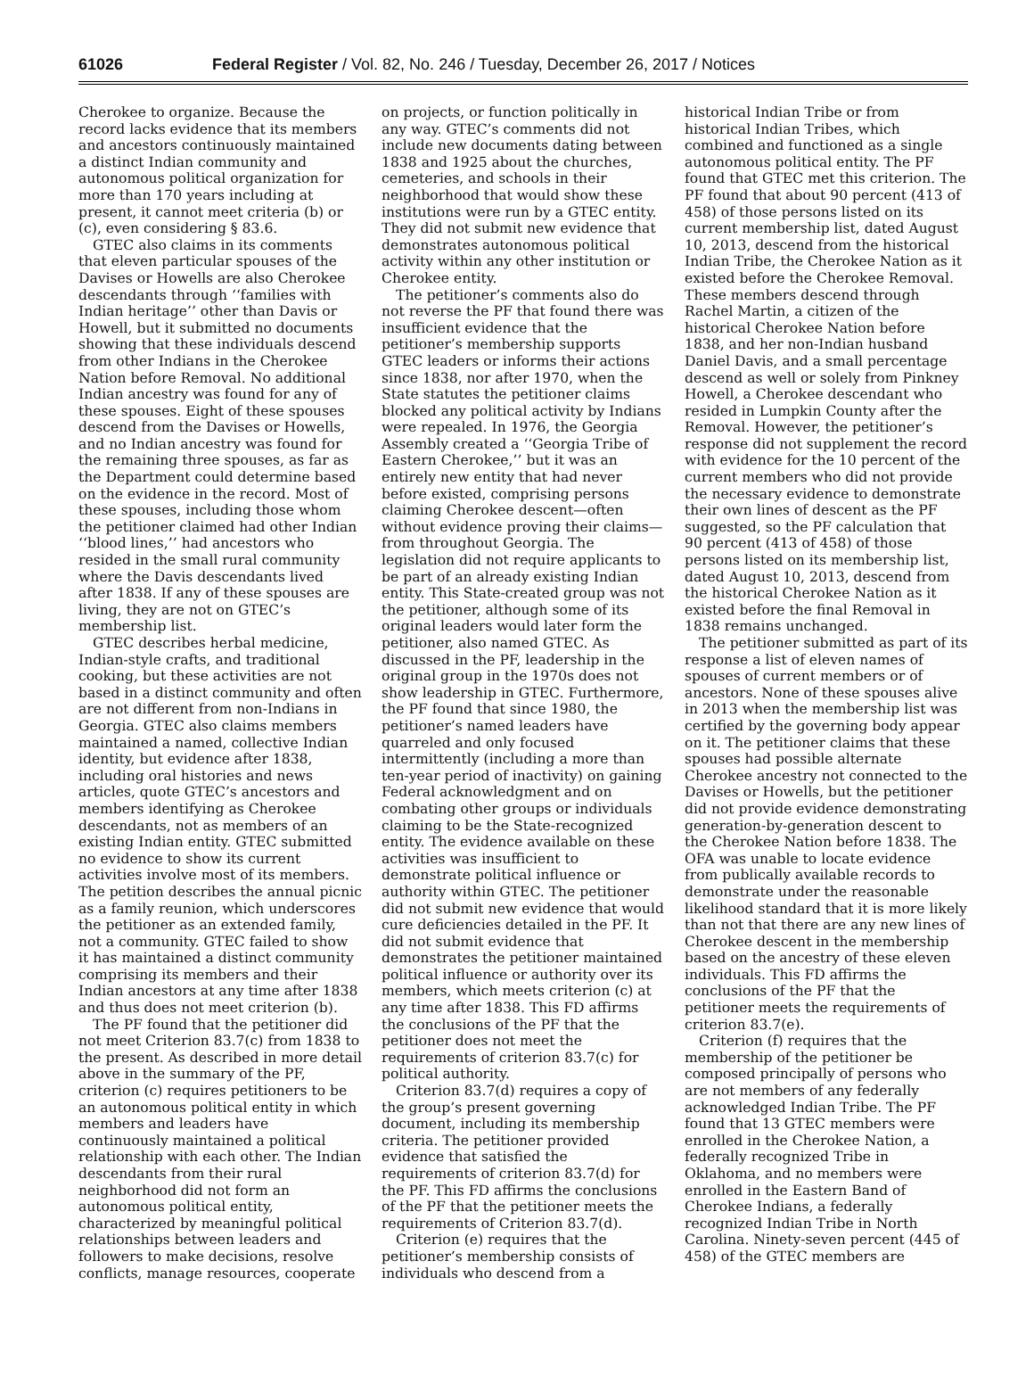61026 Federal Register / Vol. 82, No. 246 / Tuesday, December 26, 2017 / Notices
Cherokee to organize. Because the record lacks evidence that its members and ancestors continuously maintained a distinct Indian community and autonomous political organization for more than 170 years including at present, it cannot meet criteria (b) or (c), even considering § 83.6.
GTEC also claims in its comments that eleven particular spouses of the Davises or Howells are also Cherokee descendants through ‘‘families with Indian heritage’’ other than Davis or Howell, but it submitted no documents showing that these individuals descend from other Indians in the Cherokee Nation before Removal. No additional Indian ancestry was found for any of these spouses. Eight of these spouses descend from the Davises or Howells, and no Indian ancestry was found for the remaining three spouses, as far as the Department could determine based on the evidence in the record. Most of these spouses, including those whom the petitioner claimed had other Indian ‘‘blood lines,’’ had ancestors who resided in the small rural community where the Davis descendants lived after 1838. If any of these spouses are living, they are not on GTEC’s membership list.
GTEC describes herbal medicine, Indian-style crafts, and traditional cooking, but these activities are not based in a distinct community and often are not different from non-Indians in Georgia. GTEC also claims members maintained a named, collective Indian identity, but evidence after 1838, including oral histories and news articles, quote GTEC’s ancestors and members identifying as Cherokee descendants, not as members of an existing Indian entity. GTEC submitted no evidence to show its current activities involve most of its members. The petition describes the annual picnic as a family reunion, which underscores the petitioner as an extended family, not a community. GTEC failed to show it has maintained a distinct community comprising its members and their Indian ancestors at any time after 1838 and thus does not meet criterion (b).
The PF found that the petitioner did not meet Criterion 83.7(c) from 1838 to the present. As described in more detail above in the summary of the PF, criterion (c) requires petitioners to be an autonomous political entity in which members and leaders have continuously maintained a political relationship with each other. The Indian descendants from their rural neighborhood did not form an autonomous political entity, characterized by meaningful political relationships between leaders and followers to make decisions, resolve conflicts, manage resources, cooperate
on projects, or function politically in any way. GTEC’s comments did not include new documents dating between 1838 and 1925 about the churches, cemeteries, and schools in their neighborhood that would show these institutions were run by a GTEC entity. They did not submit new evidence that demonstrates autonomous political activity within any other institution or Cherokee entity.
The petitioner’s comments also do not reverse the PF that found there was insufficient evidence that the petitioner’s membership supports GTEC leaders or informs their actions since 1838, nor after 1970, when the State statutes the petitioner claims blocked any political activity by Indians were repealed. In 1976, the Georgia Assembly created a ‘‘Georgia Tribe of Eastern Cherokee,’’ but it was an entirely new entity that had never before existed, comprising persons claiming Cherokee descent—often without evidence proving their claims—from throughout Georgia. The legislation did not require applicants to be part of an already existing Indian entity. This State-created group was not the petitioner, although some of its original leaders would later form the petitioner, also named GTEC. As discussed in the PF, leadership in the original group in the 1970s does not show leadership in GTEC. Furthermore, the PF found that since 1980, the petitioner’s named leaders have quarreled and only focused intermittently (including a more than ten-year period of inactivity) on gaining Federal acknowledgment and on combating other groups or individuals claiming to be the State-recognized entity. The evidence available on these activities was insufficient to demonstrate political influence or authority within GTEC. The petitioner did not submit new evidence that would cure deficiencies detailed in the PF. It did not submit evidence that demonstrates the petitioner maintained political influence or authority over its members, which meets criterion (c) at any time after 1838. This FD affirms the conclusions of the PF that the petitioner does not meet the requirements of criterion 83.7(c) for political authority.
Criterion 83.7(d) requires a copy of the group’s present governing document, including its membership criteria. The petitioner provided evidence that satisfied the requirements of criterion 83.7(d) for the PF. This FD affirms the conclusions of the PF that the petitioner meets the requirements of Criterion 83.7(d).
Criterion (e) requires that the petitioner’s membership consists of individuals who descend from a
historical Indian Tribe or from historical Indian Tribes, which combined and functioned as a single autonomous political entity. The PF found that GTEC met this criterion. The PF found that about 90 percent (413 of 458) of those persons listed on its current membership list, dated August 10, 2013, descend from the historical Indian Tribe, the Cherokee Nation as it existed before the Cherokee Removal. These members descend through Rachel Martin, a citizen of the historical Cherokee Nation before 1838, and her non-Indian husband Daniel Davis, and a small percentage descend as well or solely from Pinkney Howell, a Cherokee descendant who resided in Lumpkin County after the Removal. However, the petitioner’s response did not supplement the record with evidence for the 10 percent of the current members who did not provide the necessary evidence to demonstrate their own lines of descent as the PF suggested, so the PF calculation that 90 percent (413 of 458) of those persons listed on its membership list, dated August 10, 2013, descend from the historical Cherokee Nation as it existed before the final Removal in 1838 remains unchanged.
The petitioner submitted as part of its response a list of eleven names of spouses of current members or of ancestors. None of these spouses alive in 2013 when the membership list was certified by the governing body appear on it. The petitioner claims that these spouses had possible alternate Cherokee ancestry not connected to the Davises or Howells, but the petitioner did not provide evidence demonstrating generation-by-generation descent to the Cherokee Nation before 1838. The OFA was unable to locate evidence from publically available records to demonstrate under the reasonable likelihood standard that it is more likely than not that there are any new lines of Cherokee descent in the membership based on the ancestry of these eleven individuals. This FD affirms the conclusions of the PF that the petitioner meets the requirements of criterion 83.7(e).
Criterion (f) requires that the membership of the petitioner be composed principally of persons who are not members of any federally acknowledged Indian Tribe. The PF found that 13 GTEC members were enrolled in the Cherokee Nation, a federally recognized Tribe in Oklahoma, and no members were enrolled in the Eastern Band of Cherokee Indians, a federally recognized Indian Tribe in North Carolina. Ninety-seven percent (445 of 458) of the GTEC members are